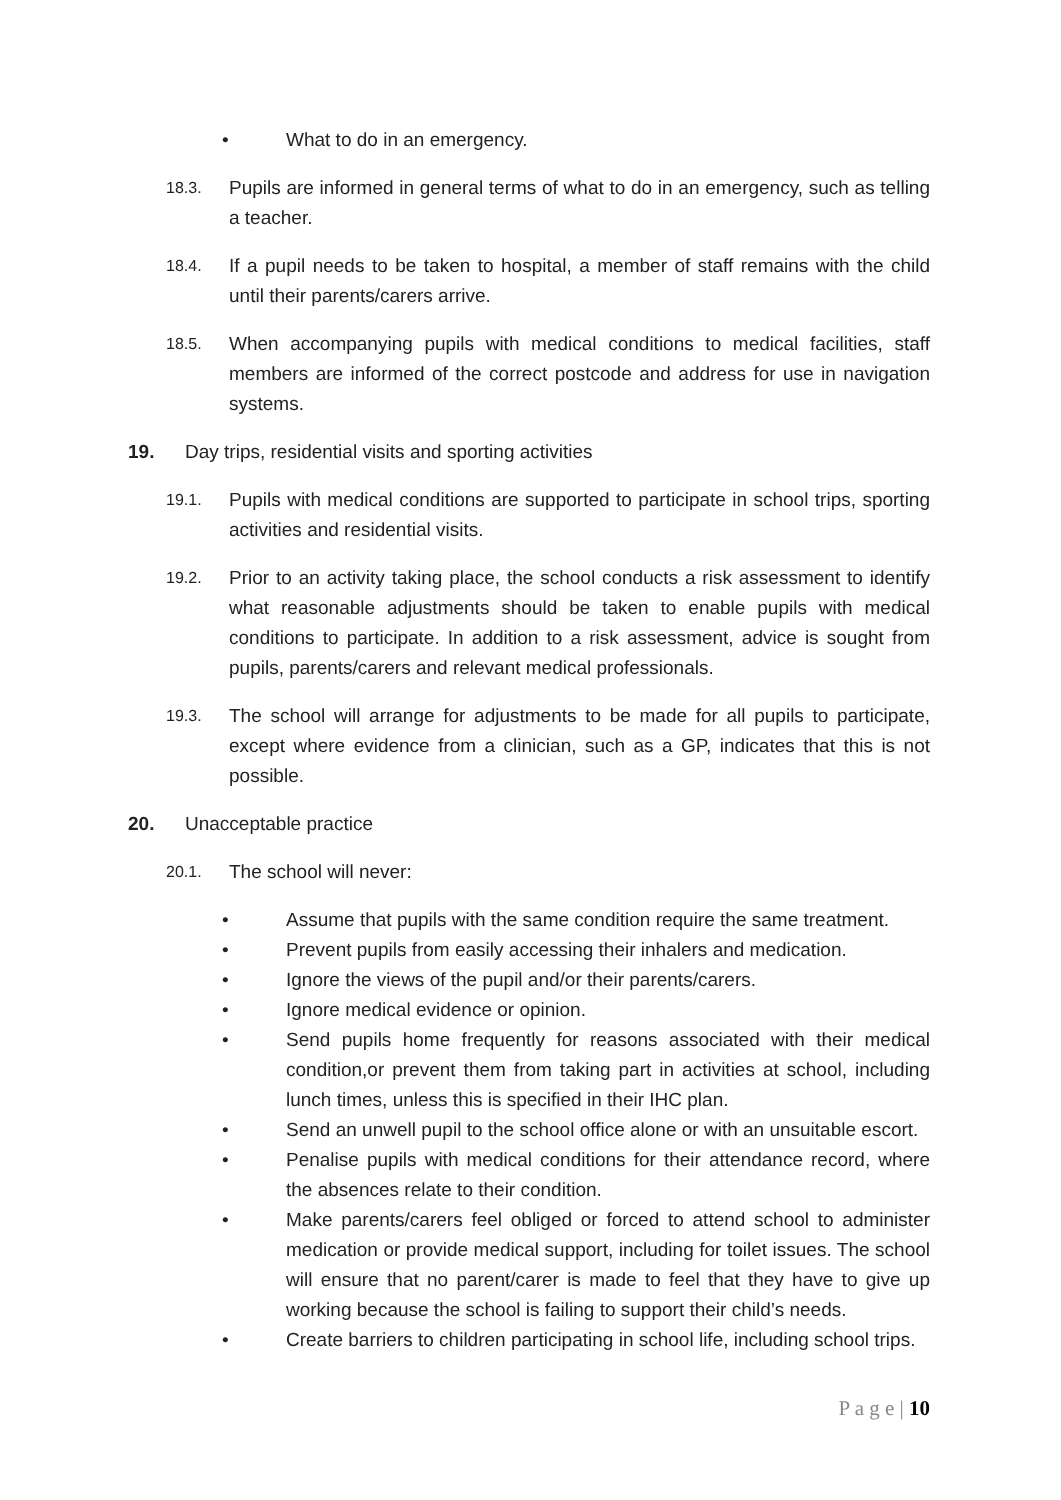• What to do in an emergency.
18.3. Pupils are informed in general terms of what to do in an emergency, such as telling a teacher.
18.4. If a pupil needs to be taken to hospital, a member of staff remains with the child until their parents/carers arrive.
18.5. When accompanying pupils with medical conditions to medical facilities, staff members are informed of the correct postcode and address for use in navigation systems.
19. Day trips, residential visits and sporting activities
19.1. Pupils with medical conditions are supported to participate in school trips, sporting activities and residential visits.
19.2. Prior to an activity taking place, the school conducts a risk assessment to identify what reasonable adjustments should be taken to enable pupils with medical conditions to participate. In addition to a risk assessment, advice is sought from pupils, parents/carers and relevant medical professionals.
19.3. The school will arrange for adjustments to be made for all pupils to participate, except where evidence from a clinician, such as a GP, indicates that this is not possible.
20. Unacceptable practice
20.1. The school will never:
• Assume that pupils with the same condition require the same treatment.
• Prevent pupils from easily accessing their inhalers and medication.
• Ignore the views of the pupil and/or their parents/carers.
• Ignore medical evidence or opinion.
• Send pupils home frequently for reasons associated with their medical condition,or prevent them from taking part in activities at school, including lunch times, unless this is specified in their IHC plan.
• Send an unwell pupil to the school office alone or with an unsuitable escort.
• Penalise pupils with medical conditions for their attendance record, where the absences relate to their condition.
• Make parents/carers feel obliged or forced to attend school to administer medication or provide medical support, including for toilet issues. The school will ensure that no parent/carer is made to feel that they have to give up working because the school is failing to support their child’s needs.
• Create barriers to children participating in school life, including school trips.
P a g e | 10